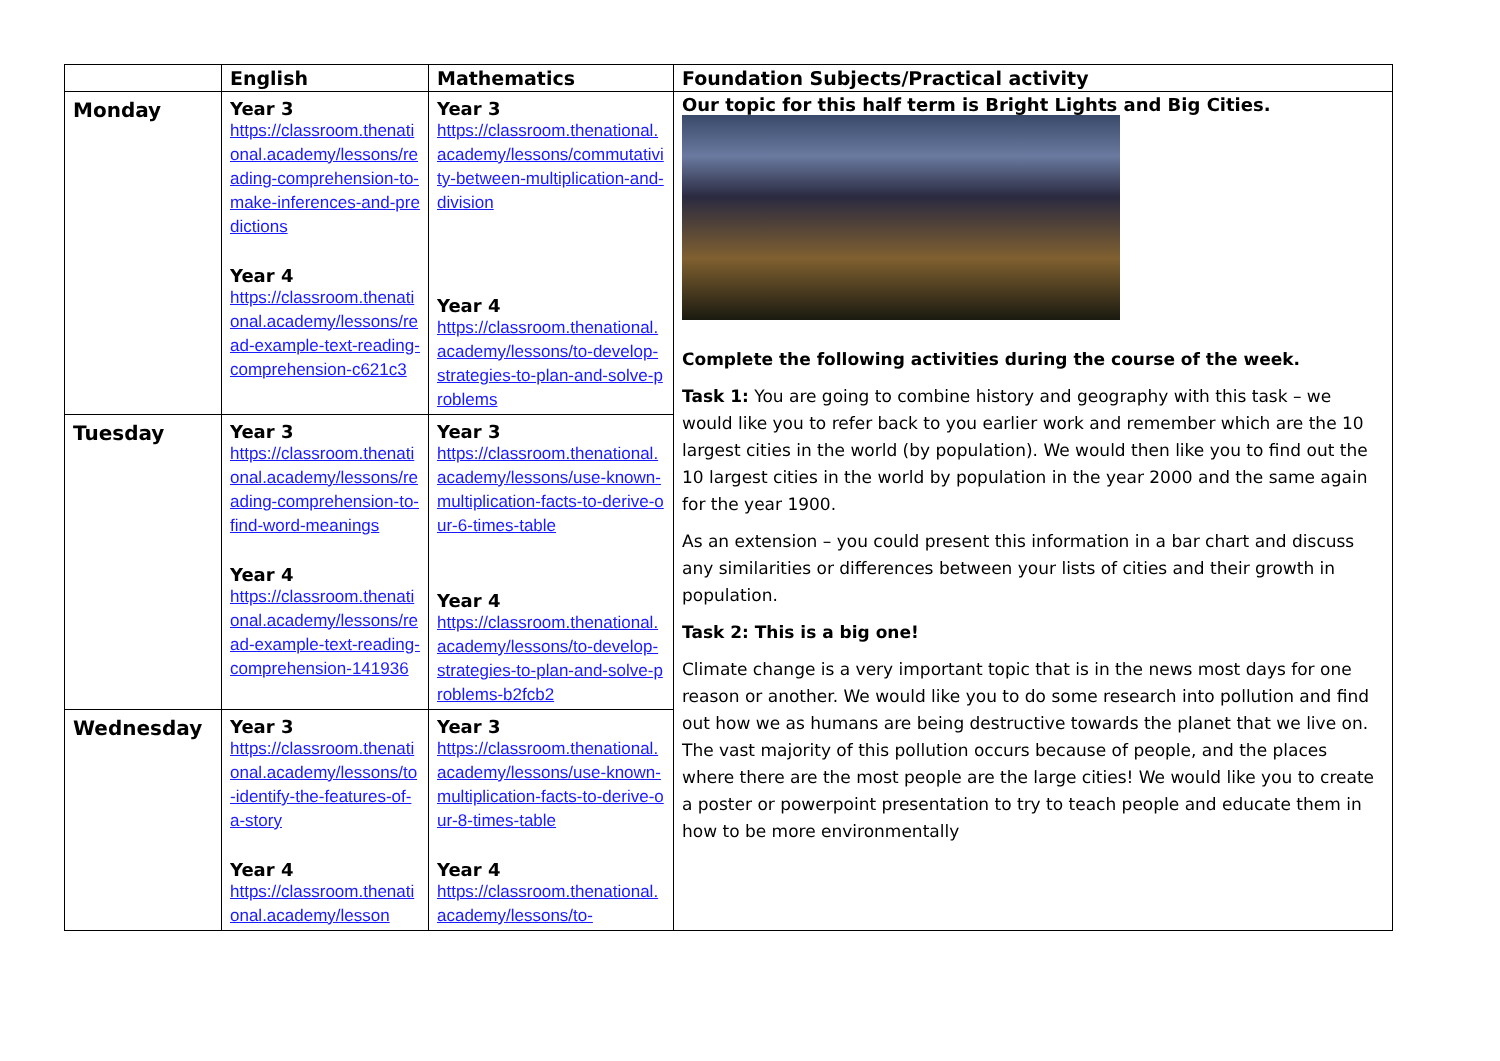| | English | Mathematics | Foundation Subjects/Practical activity |
| --- | --- | --- | --- |
| Monday | Year 3 https://classroom.thenational.academy/lessons/reading-comprehension-to-make-inferences-and-predictions Year 4 https://classroom.thenational.academy/lessons/read-example-text-reading-comprehension-c621c3 | Year 3 https://classroom.thenational.academy/lessons/commutativity-between-multiplication-and-division Year 4 https://classroom.thenational.academy/lessons/to-develop-strategies-to-plan-and-solve-problems | Our topic for this half term is Bright Lights and Big Cities. Complete the following activities during the course of the week. Task 1: You are going to combine history and geography with this task – we would like you to refer back to you earlier work and remember which are the 10 largest cities in the world (by population). We would then like you to find out the 10 largest cities in the world by population in the year 2000 and the same again for the year 1900. As an extension – you could present this information in a bar chart and discuss any similarities or differences between your lists of cities and their growth in population. Task 2: This is a big one! Climate change is a very important topic that is in the news most days for one reason or another. We would like you to do some research into pollution and find out how we as humans are being destructive towards the planet that we live on. The vast majority of this pollution occurs because of people, and the places where there are the most people are the large cities! We would like you to create a poster or powerpoint presentation to try to teach people and educate them in how to be more environmentally |
| Tuesday | Year 3 https://classroom.thenational.academy/lessons/reading-comprehension-to-find-word-meanings Year 4 https://classroom.thenational.academy/lessons/read-example-text-reading-comprehension-141936 | Year 3 https://classroom.thenational.academy/lessons/use-known-multiplication-facts-to-derive-our-6-times-table Year 4 https://classroom.thenational.academy/lessons/to-develop-strategies-to-plan-and-solve-problems-b2fcb2 | |
| Wednesday | Year 3 https://classroom.thenational.academy/lessons/to-identify-the-features-of-a-story Year 4 https://classroom.thenational.academy/lesson | Year 3 https://classroom.thenational.academy/lessons/use-known-multiplication-facts-to-derive-our-8-times-table Year 4 https://classroom.thenational.academy/lessons/to- | |